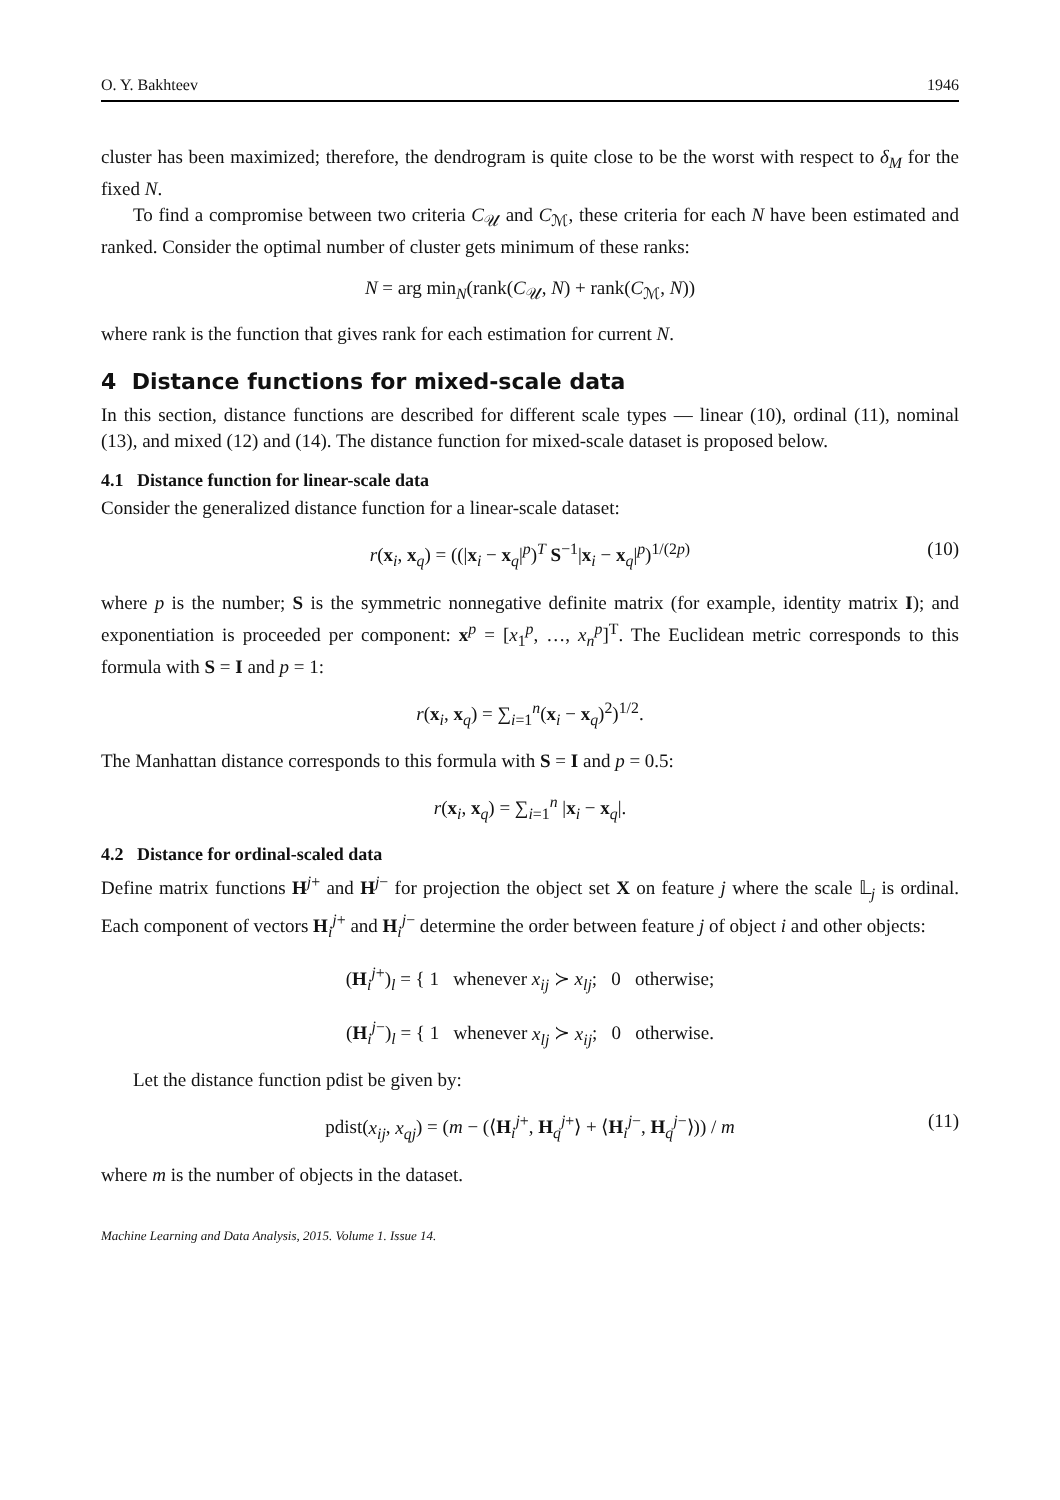O. Y. Bakhteev 1946
cluster has been maximized; therefore, the dendrogram is quite close to be the worst with respect to δ<sub>M</sub> for the fixed N.
To find a compromise between two criteria C<sub>𝒰</sub> and C<sub>ℳ</sub>, these criteria for each N have been estimated and ranked. Consider the optimal number of cluster gets minimum of these ranks:
N = arg min<sub>N</sub>(rank(C<sub>𝒰</sub>, N) + rank(C<sub>ℳ</sub>, N))
where rank is the function that gives rank for each estimation for current N.
4 Distance functions for mixed-scale data
In this section, distance functions are described for different scale types — linear (10), ordinal (11), nominal (13), and mixed (12) and (14). The distance function for mixed-scale dataset is proposed below.
4.1 Distance function for linear-scale data
Consider the generalized distance function for a linear-scale dataset:
r(x<sub>i</sub>, x<sub>q</sub>) = ((|x<sub>i</sub> − x<sub>q</sub>|<sup>p</sup>)<sup>T</sup> S<sup>−1</sup>|x<sub>i</sub> − x<sub>q</sub>|<sup>p</sup>)<sup>1/(2p)</sup> (10)
where p is the number; S is the symmetric nonnegative definite matrix (for example, identity matrix I); and exponentiation is proceeded per component: x<sup>p</sup> = [x<sub>1</sub><sup>p</sup>, …, x<sub>n</sub><sup>p</sup>]<sup>T</sup>. The Euclidean metric corresponds to this formula with S = I and p = 1:
r(x<sub>i</sub>, x<sub>q</sub>) = ∑<sub>i=1</sub><sup>n</sup>(x<sub>i</sub> − x<sub>q</sub>)<sup>2</sup>)<sup>1/2</sup>.
The Manhattan distance corresponds to this formula with S = I and p = 0.5:
r(x<sub>i</sub>, x<sub>q</sub>) = ∑<sub>i=1</sub><sup>n</sup> |x<sub>i</sub> − x<sub>q</sub>|.
4.2 Distance for ordinal-scaled data
Define matrix functions H<sup>j+</sup> and H<sup>j−</sup> for projection the object set X on feature j where the scale 𝕃<sub>j</sub> is ordinal. Each component of vectors H<sub>i</sub><sup>j+</sup> and H<sub>i</sub><sup>j−</sup> determine the order between feature j of object i and other objects:
(H<sub>i</sub><sup>j+</sup>)<sub>l</sub> = { 1 whenever x<sub>ij</sub> ≻ x<sub>lj</sub>; 0 otherwise;
(H<sub>i</sub><sup>j−</sup>)<sub>l</sub> = { 1 whenever x<sub>lj</sub> ≻ x<sub>ij</sub>; 0 otherwise.
Let the distance function pdist be given by:
pdist(x<sub>ij</sub>, x<sub>qj</sub>) = (m − (⟨H<sub>i</sub><sup>j+</sup>, H<sub>q</sub><sup>j+</sup>⟩ + ⟨H<sub>i</sub><sup>j−</sup>, H<sub>q</sub><sup>j−</sup>⟩)) / m (11)
where m is the number of objects in the dataset.
Machine Learning and Data Analysis, 2015. Volume 1. Issue 14.